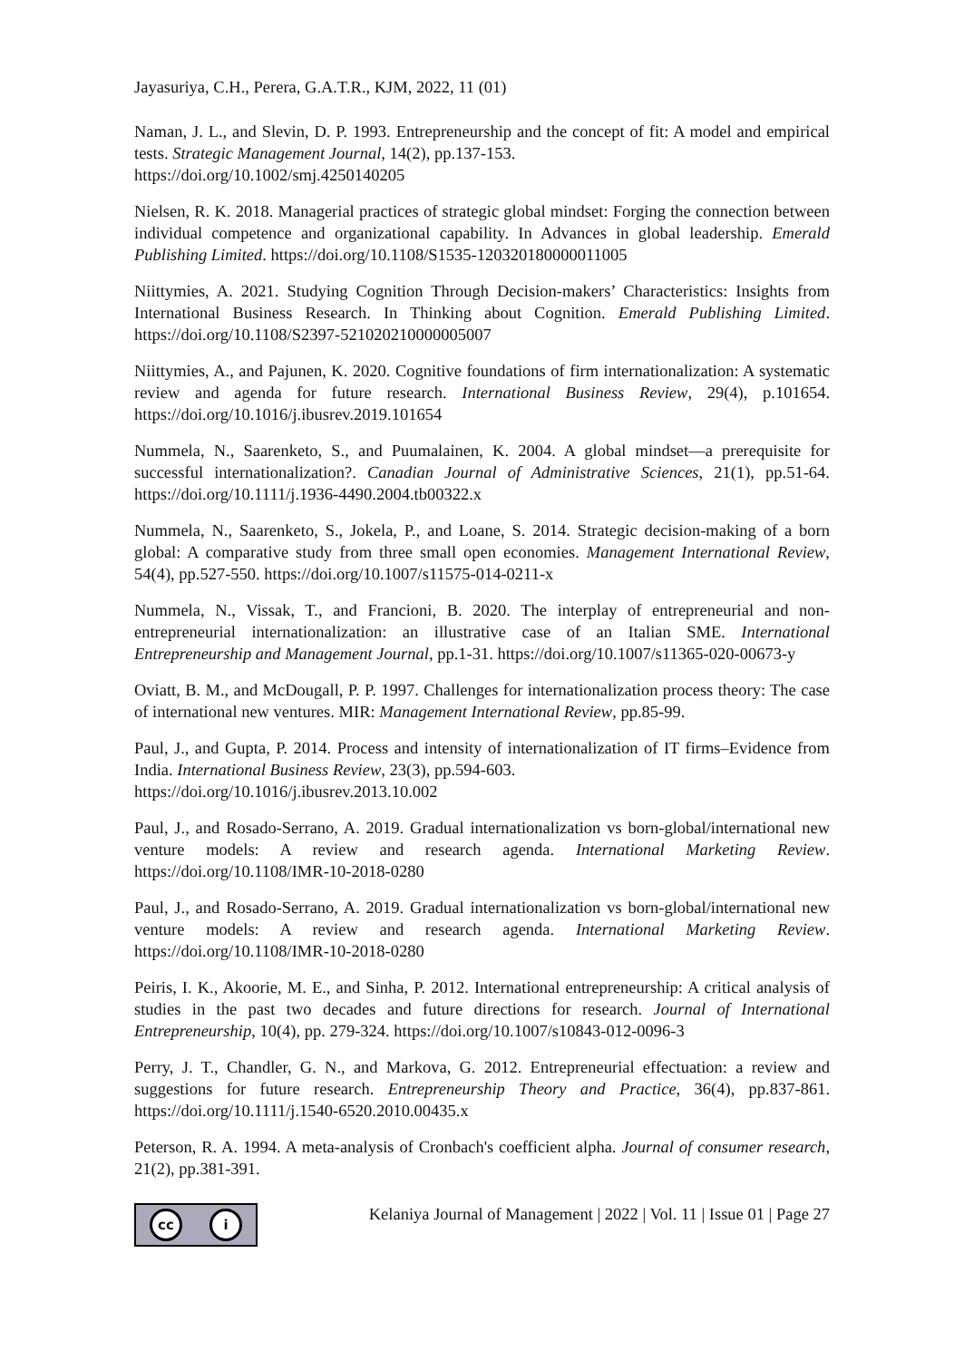Jayasuriya, C.H., Perera, G.A.T.R., KJM, 2022, 11 (01)
Naman, J. L., and Slevin, D. P. 1993. Entrepreneurship and the concept of fit: A model and empirical tests. Strategic Management Journal, 14(2), pp.137-153.
https://doi.org/10.1002/smj.4250140205
Nielsen, R. K. 2018. Managerial practices of strategic global mindset: Forging the connection between individual competence and organizational capability. In Advances in global leadership. Emerald Publishing Limited. https://doi.org/10.1108/S1535-120320180000011005
Niittymies, A. 2021. Studying Cognition Through Decision-makers’ Characteristics: Insights from International Business Research. In Thinking about Cognition. Emerald Publishing Limited. https://doi.org/10.1108/S2397-521020210000005007
Niittymies, A., and Pajunen, K. 2020. Cognitive foundations of firm internationalization: A systematic review and agenda for future research. International Business Review, 29(4), p.101654. https://doi.org/10.1016/j.ibusrev.2019.101654
Nummela, N., Saarenketo, S., and Puumalainen, K. 2004. A global mindset—a prerequisite for successful internationalization?. Canadian Journal of Administrative Sciences, 21(1), pp.51-64. https://doi.org/10.1111/j.1936-4490.2004.tb00322.x
Nummela, N., Saarenketo, S., Jokela, P., and Loane, S. 2014. Strategic decision-making of a born global: A comparative study from three small open economies. Management International Review, 54(4), pp.527-550. https://doi.org/10.1007/s11575-014-0211-x
Nummela, N., Vissak, T., and Francioni, B. 2020. The interplay of entrepreneurial and non-entrepreneurial internationalization: an illustrative case of an Italian SME. International Entrepreneurship and Management Journal, pp.1-31. https://doi.org/10.1007/s11365-020-00673-y
Oviatt, B. M., and McDougall, P. P. 1997. Challenges for internationalization process theory: The case of international new ventures. MIR: Management International Review, pp.85-99.
Paul, J., and Gupta, P. 2014. Process and intensity of internationalization of IT firms–Evidence from India. International Business Review, 23(3), pp.594-603.
https://doi.org/10.1016/j.ibusrev.2013.10.002
Paul, J., and Rosado-Serrano, A. 2019. Gradual internationalization vs born-global/international new venture models: A review and research agenda. International Marketing Review. https://doi.org/10.1108/IMR-10-2018-0280
Paul, J., and Rosado-Serrano, A. 2019. Gradual internationalization vs born-global/international new venture models: A review and research agenda. International Marketing Review. https://doi.org/10.1108/IMR-10-2018-0280
Peiris, I. K., Akoorie, M. E., and Sinha, P. 2012. International entrepreneurship: A critical analysis of studies in the past two decades and future directions for research. Journal of International Entrepreneurship, 10(4), pp. 279-324. https://doi.org/10.1007/s10843-012-0096-3
Perry, J. T., Chandler, G. N., and Markova, G. 2012. Entrepreneurial effectuation: a review and suggestions for future research. Entrepreneurship Theory and Practice, 36(4), pp.837-861. https://doi.org/10.1111/j.1540-6520.2010.00435.x
Peterson, R. A. 1994. A meta-analysis of Cronbach's coefficient alpha. Journal of consumer research, 21(2), pp.381-391.
cc i
Kelaniya Journal of Management | 2022 | Vol. 11 | Issue 01 | Page 27